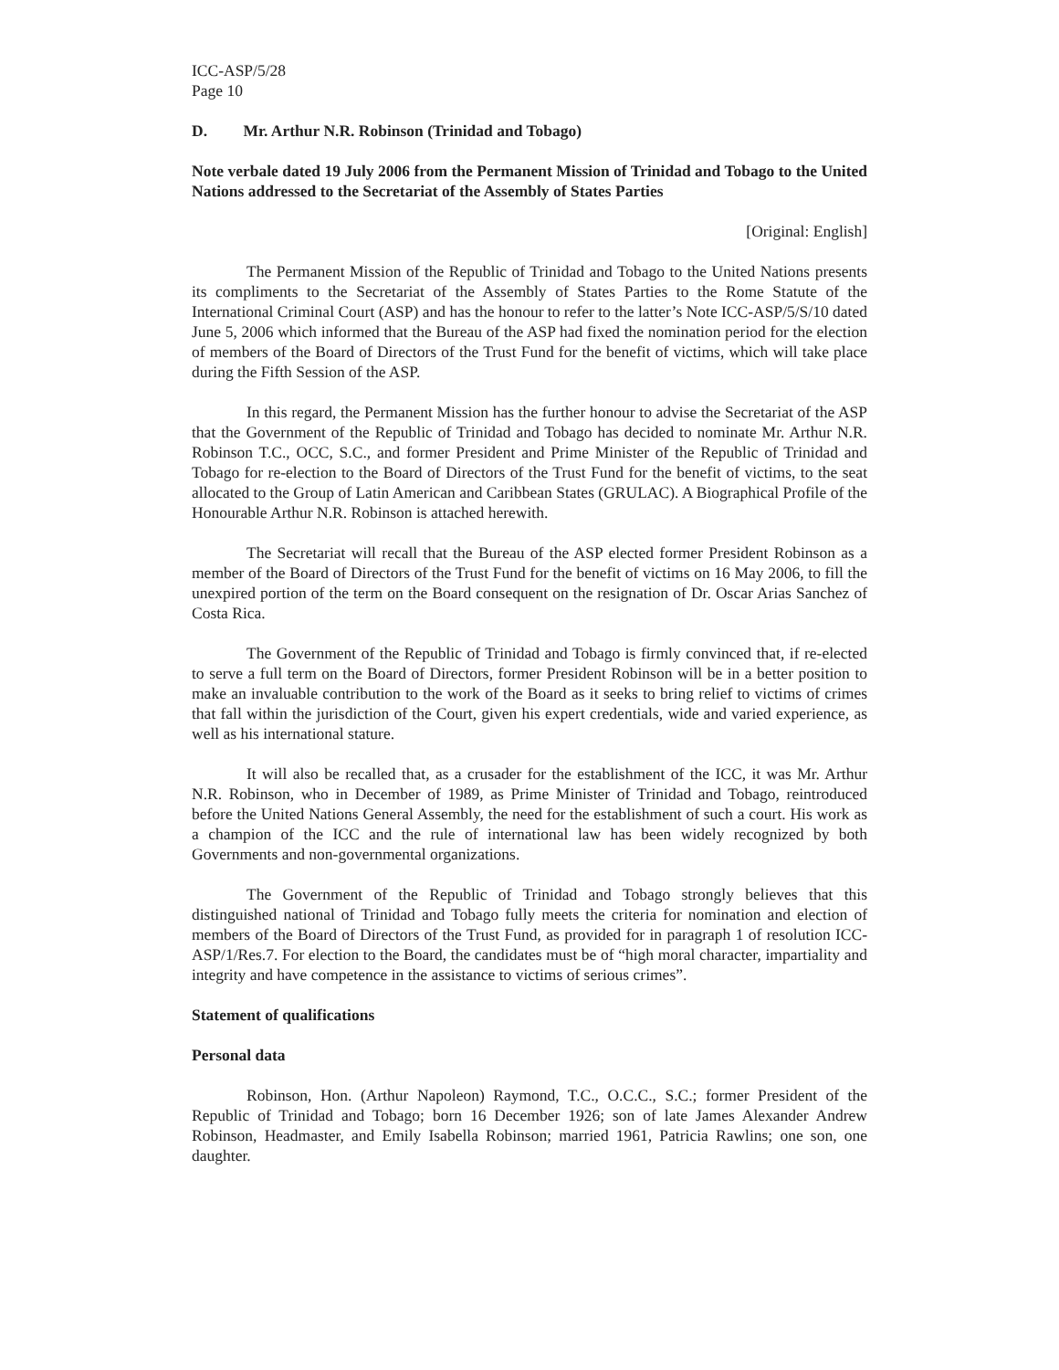ICC-ASP/5/28
Page 10
D. Mr. Arthur N.R. Robinson (Trinidad and Tobago)
Note verbale dated 19 July 2006 from the Permanent Mission of Trinidad and Tobago to the United Nations addressed to the Secretariat of the Assembly of States Parties
[Original: English]
The Permanent Mission of the Republic of Trinidad and Tobago to the United Nations presents its compliments to the Secretariat of the Assembly of States Parties to the Rome Statute of the International Criminal Court (ASP) and has the honour to refer to the latter’s Note ICC-ASP/5/S/10 dated June 5, 2006 which informed that the Bureau of the ASP had fixed the nomination period for the election of members of the Board of Directors of the Trust Fund for the benefit of victims, which will take place during the Fifth Session of the ASP.
In this regard, the Permanent Mission has the further honour to advise the Secretariat of the ASP that the Government of the Republic of Trinidad and Tobago has decided to nominate Mr. Arthur N.R. Robinson T.C., OCC, S.C., and former President and Prime Minister of the Republic of Trinidad and Tobago for re-election to the Board of Directors of the Trust Fund for the benefit of victims, to the seat allocated to the Group of Latin American and Caribbean States (GRULAC). A Biographical Profile of the Honourable Arthur N.R. Robinson is attached herewith.
The Secretariat will recall that the Bureau of the ASP elected former President Robinson as a member of the Board of Directors of the Trust Fund for the benefit of victims on 16 May 2006, to fill the unexpired portion of the term on the Board consequent on the resignation of Dr. Oscar Arias Sanchez of Costa Rica.
The Government of the Republic of Trinidad and Tobago is firmly convinced that, if re-elected to serve a full term on the Board of Directors, former President Robinson will be in a better position to make an invaluable contribution to the work of the Board as it seeks to bring relief to victims of crimes that fall within the jurisdiction of the Court, given his expert credentials, wide and varied experience, as well as his international stature.
It will also be recalled that, as a crusader for the establishment of the ICC, it was Mr. Arthur N.R. Robinson, who in December of 1989, as Prime Minister of Trinidad and Tobago, reintroduced before the United Nations General Assembly, the need for the establishment of such a court. His work as a champion of the ICC and the rule of international law has been widely recognized by both Governments and non-governmental organizations.
The Government of the Republic of Trinidad and Tobago strongly believes that this distinguished national of Trinidad and Tobago fully meets the criteria for nomination and election of members of the Board of Directors of the Trust Fund, as provided for in paragraph 1 of resolution ICC-ASP/1/Res.7. For election to the Board, the candidates must be of “high moral character, impartiality and integrity and have competence in the assistance to victims of serious crimes”.
Statement of qualifications
Personal data
Robinson, Hon. (Arthur Napoleon) Raymond, T.C., O.C.C., S.C.; former President of the Republic of Trinidad and Tobago; born 16 December 1926; son of late James Alexander Andrew Robinson, Headmaster, and Emily Isabella Robinson; married 1961, Patricia Rawlins; one son, one daughter.